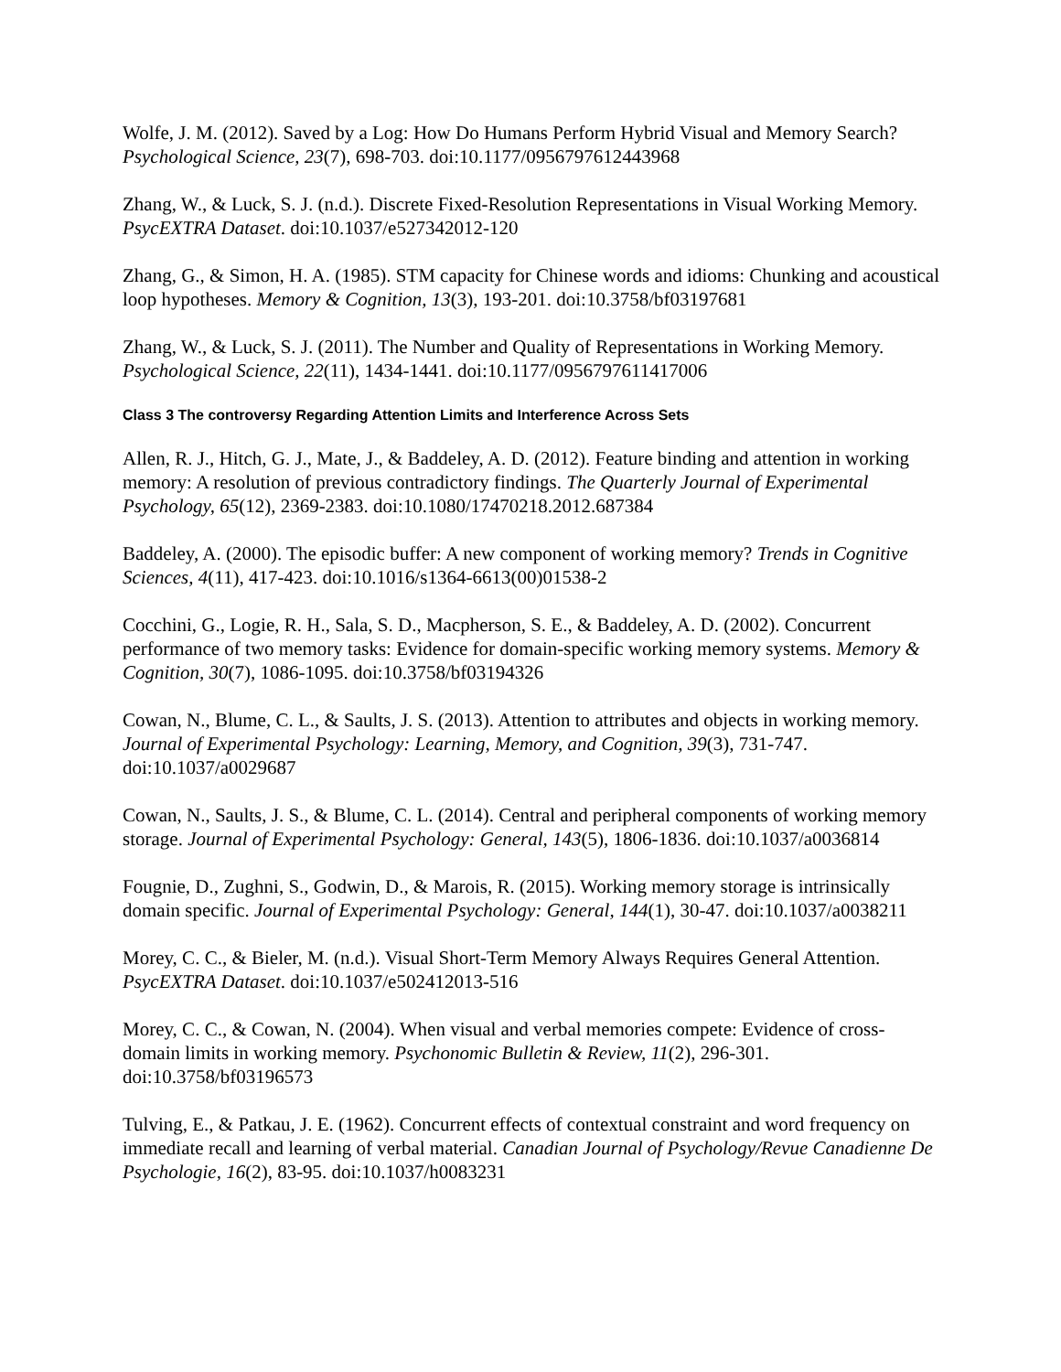Wolfe, J. M. (2012). Saved by a Log: How Do Humans Perform Hybrid Visual and Memory Search? Psychological Science, 23(7), 698-703. doi:10.1177/0956797612443968
Zhang, W., & Luck, S. J. (n.d.). Discrete Fixed-Resolution Representations in Visual Working Memory. PsycEXTRA Dataset. doi:10.1037/e527342012-120
Zhang, G., & Simon, H. A. (1985). STM capacity for Chinese words and idioms: Chunking and acoustical loop hypotheses. Memory & Cognition, 13(3), 193-201. doi:10.3758/bf03197681
Zhang, W., & Luck, S. J. (2011). The Number and Quality of Representations in Working Memory. Psychological Science, 22(11), 1434-1441. doi:10.1177/0956797611417006
Class 3 The controversy Regarding Attention Limits and Interference Across Sets
Allen, R. J., Hitch, G. J., Mate, J., & Baddeley, A. D. (2012). Feature binding and attention in working memory: A resolution of previous contradictory findings. The Quarterly Journal of Experimental Psychology, 65(12), 2369-2383. doi:10.1080/17470218.2012.687384
Baddeley, A. (2000). The episodic buffer: A new component of working memory? Trends in Cognitive Sciences, 4(11), 417-423. doi:10.1016/s1364-6613(00)01538-2
Cocchini, G., Logie, R. H., Sala, S. D., Macpherson, S. E., & Baddeley, A. D. (2002). Concurrent performance of two memory tasks: Evidence for domain-specific working memory systems. Memory & Cognition, 30(7), 1086-1095. doi:10.3758/bf03194326
Cowan, N., Blume, C. L., & Saults, J. S. (2013). Attention to attributes and objects in working memory. Journal of Experimental Psychology: Learning, Memory, and Cognition, 39(3), 731-747. doi:10.1037/a0029687
Cowan, N., Saults, J. S., & Blume, C. L. (2014). Central and peripheral components of working memory storage. Journal of Experimental Psychology: General, 143(5), 1806-1836. doi:10.1037/a0036814
Fougnie, D., Zughni, S., Godwin, D., & Marois, R. (2015). Working memory storage is intrinsically domain specific. Journal of Experimental Psychology: General, 144(1), 30-47. doi:10.1037/a0038211
Morey, C. C., & Bieler, M. (n.d.). Visual Short-Term Memory Always Requires General Attention. PsycEXTRA Dataset. doi:10.1037/e502412013-516
Morey, C. C., & Cowan, N. (2004). When visual and verbal memories compete: Evidence of cross-domain limits in working memory. Psychonomic Bulletin & Review, 11(2), 296-301. doi:10.3758/bf03196573
Tulving, E., & Patkau, J. E. (1962). Concurrent effects of contextual constraint and word frequency on immediate recall and learning of verbal material. Canadian Journal of Psychology/Revue Canadienne De Psychologie, 16(2), 83-95. doi:10.1037/h0083231